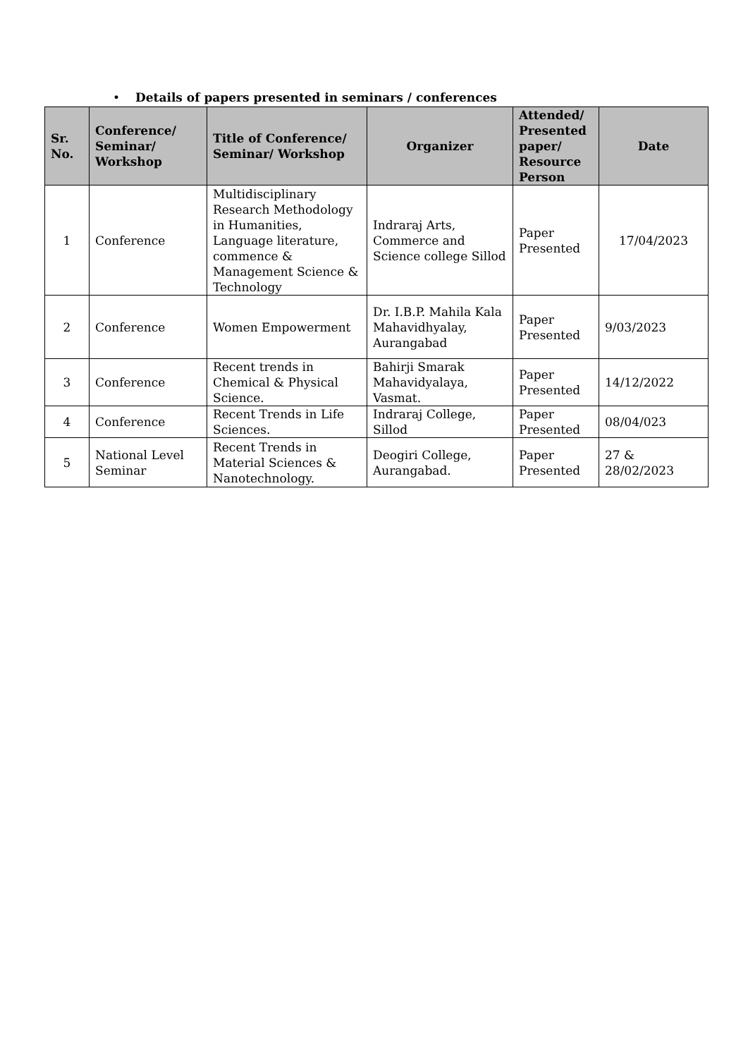• Details of papers presented in seminars / conferences
| Sr. No. | Conference/ Seminar/ Workshop | Title of Conference/ Seminar/ Workshop | Organizer | Attended/ Presented paper/ Resource Person | Date |
| --- | --- | --- | --- | --- | --- |
| 1 | Conference | Multidisciplinary Research Methodology in Humanities, Language literature, commence & Management Science & Technology | Indraraj Arts, Commerce and Science college Sillod | Paper Presented | 17/04/2023 |
| 2 | Conference | Women Empowerment | Dr. I.B.P. Mahila Kala Mahavidhyalay, Aurangabad | Paper Presented | 9/03/2023 |
| 3 | Conference | Recent trends in Chemical & Physical Science. | Bahirji Smarak Mahavidyalaya, Vasmat. | Paper Presented | 14/12/2022 |
| 4 | Conference | Recent Trends in Life Sciences. | Indraraj College, Sillod | Paper Presented | 08/04/023 |
| 5 | National Level Seminar | Recent Trends in Material Sciences & Nanotechnology. | Deogiri College, Aurangabad. | Paper Presented | 27 & 28/02/2023 |